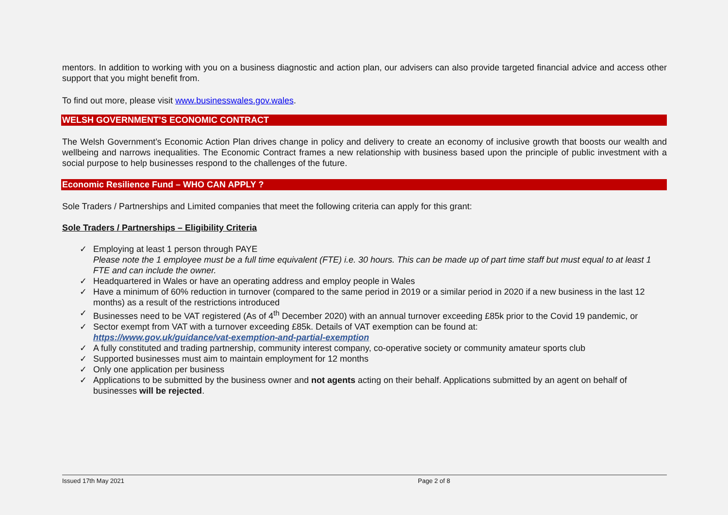mentors. In addition to working with you on a business diagnostic and action plan, our advisers can also provide targeted financial advice and access other support that you might benefit from.
To find out more, please visit www.businesswales.gov.wales.
WELSH GOVERNMENT’S ECONOMIC CONTRACT
The Welsh Government’s Economic Action Plan drives change in policy and delivery to create an economy of inclusive growth that boosts our wealth and wellbeing and narrows inequalities. The Economic Contract frames a new relationship with business based upon the principle of public investment with a social purpose to help businesses respond to the challenges of the future.
Economic Resilience Fund – WHO CAN APPLY ?
Sole Traders / Partnerships and Limited companies that meet the following criteria can apply for this grant:
Sole Traders / Partnerships – Eligibility Criteria
✓ Employing at least 1 person through PAYE
Please note the 1 employee must be a full time equivalent (FTE) i.e. 30 hours. This can be made up of part time staff but must equal to at least 1 FTE and can include the owner.
✓ Headquartered in Wales or have an operating address and employ people in Wales
✓ Have a minimum of 60% reduction in turnover (compared to the same period in 2019 or a similar period in 2020 if a new business in the last 12 months) as a result of the restrictions introduced
✓ Businesses need to be VAT registered (As of 4<sup>th</sup> December 2020) with an annual turnover exceeding £85k prior to the Covid 19 pandemic, or
✓ Sector exempt from VAT with a turnover exceeding £85k. Details of VAT exemption can be found at:
https://www.gov.uk/guidance/vat-exemption-and-partial-exemption
✓ A fully constituted and trading partnership, community interest company, co-operative society or community amateur sports club
✓ Supported businesses must aim to maintain employment for 12 months
✓ Only one application per business
✓ Applications to be submitted by the business owner and not agents acting on their behalf. Applications submitted by an agent on behalf of businesses will be rejected.
Issued 17th May 2021 Page 2 of 8